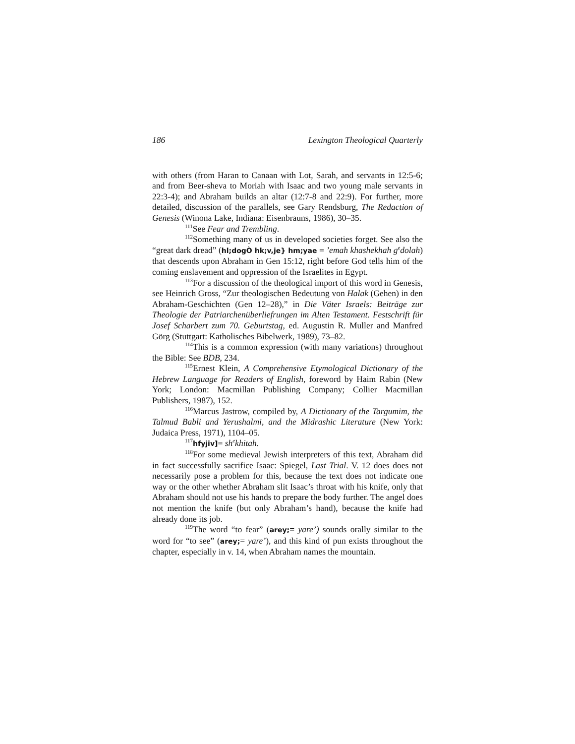186 Lexington Theological Quarterly
with others (from Haran to Canaan with Lot, Sarah, and servants in 12:5-6; and from Beer-sheva to Moriah with Isaac and two young male servants in 22:3-4); and Abraham builds an altar (12:7-8 and 22:9). For further, more detailed, discussion of the parallels, see Gary Rendsburg, The Redaction of Genesis (Winona Lake, Indiana: Eisenbrauns, 1986), 30–35.
<sup>111</sup> See Fear and Trembling.
<sup>112</sup> Something many of us in developed societies forget. See also the “great dark dread” (hl;dogÒ hk;v,je} hm;yae = ’emah khashekhah g<sup>e</sup>dolah) that descends upon Abraham in Gen 15:12, right before God tells him of the coming enslavement and oppression of the Israelites in Egypt.
<sup>113</sup> For a discussion of the theological import of this word in Genesis, see Heinrich Gross, “Zur theologischen Bedeutung von Halak (Gehen) in den Abraham-Geschichten (Gen 12–28),” in Die Väter Israels: Beiträge zur Theologie der Patriarchenüberliefrungen im Alten Testament. Festschrift für Josef Scharbert zum 70. Geburtstag, ed. Augustin R. Muller and Manfred Görg (Stuttgart: Katholisches Bibelwerk, 1989), 73–82.
<sup>114</sup> This is a common expression (with many variations) throughout the Bible: See BDB, 234.
<sup>115</sup> Ernest Klein, A Comprehensive Etymological Dictionary of the Hebrew Language for Readers of English, foreword by Haim Rabin (New York; London: Macmillan Publishing Company; Collier Macmillan Publishers, 1987), 152.
<sup>116</sup> Marcus Jastrow, compiled by, A Dictionary of the Targumim, the Talmud Babli and Yerushalmi, and the Midrashic Literature (New York: Judaica Press, 1971), 1104–05.
<sup>117</sup> hfyjiv]= sh<sup>e</sup>khitah.
<sup>118</sup> For some medieval Jewish interpreters of this text, Abraham did in fact successfully sacrifice Isaac: Spiegel, Last Trial. V. 12 does does not necessarily pose a problem for this, because the text does not indicate one way or the other whether Abraham slit Isaac’s throat with his knife, only that Abraham should not use his hands to prepare the body further. The angel does not mention the knife (but only Abraham’s hand), because the knife had already done its job.
<sup>119</sup> The word “to fear” (arey;= yare’) sounds orally similar to the word for “to see” (arey;= yare’), and this kind of pun exists throughout the chapter, especially in v. 14, when Abraham names the mountain.